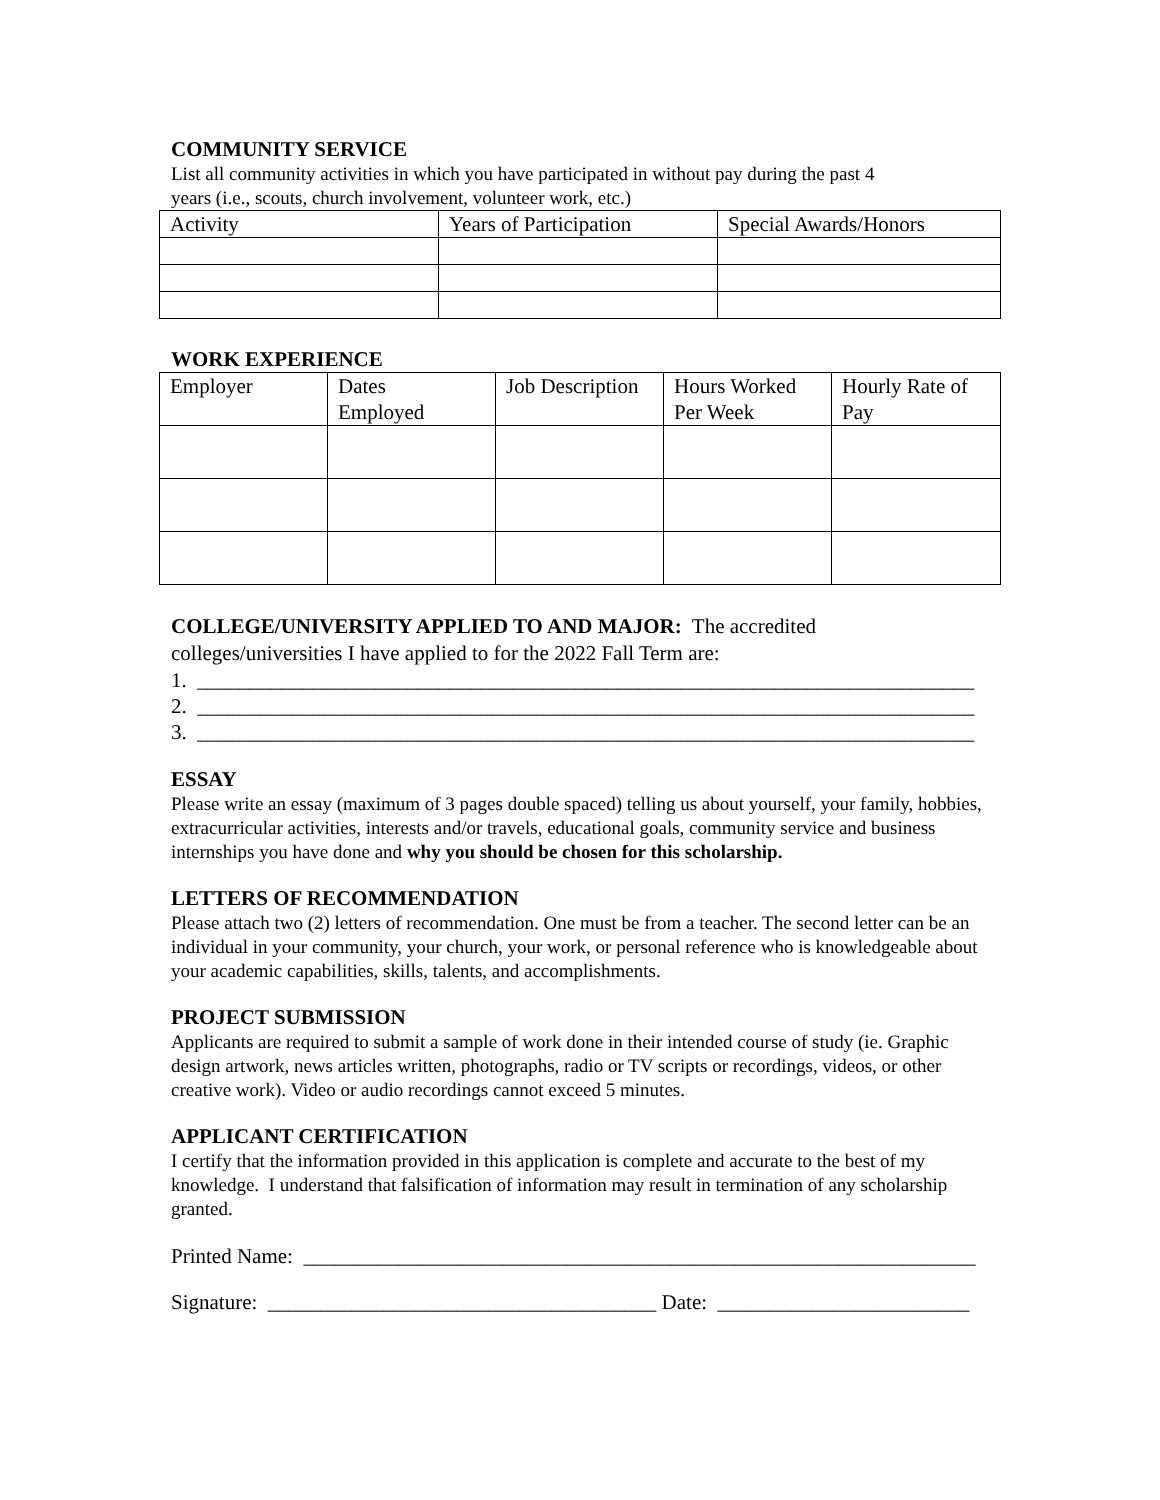COMMUNITY SERVICE
List all community activities in which you have participated in without pay during the past 4
years (i.e., scouts, church involvement, volunteer work, etc.)
| Activity | Years of Participation | Special Awards/Honors |
WORK EXPERIENCE
| Employer | Dates Employed | Job Description | Hours Worked Per Week | Hourly Rate of Pay |
COLLEGE/UNIVERSITY APPLIED TO AND MAJOR: The accredited
colleges/universities I have applied to for the 2022 Fall Term are:
1. __________________________________________________________________________
2. __________________________________________________________________________
3. __________________________________________________________________________
ESSAY
Please write an essay (maximum of 3 pages double spaced) telling us about yourself, your family, hobbies, extracurricular activities, interests and/or travels, educational goals, community service and business internships you have done and why you should be chosen for this scholarship.
LETTERS OF RECOMMENDATION
Please attach two (2) letters of recommendation. One must be from a teacher. The second letter can be an individual in your community, your church, your work, or personal reference who is knowledgeable about your academic capabilities, skills, talents, and accomplishments.
PROJECT SUBMISSION
Applicants are required to submit a sample of work done in their intended course of study (ie. Graphic design artwork, news articles written, photographs, radio or TV scripts or recordings, videos, or other creative work). Video or audio recordings cannot exceed 5 minutes.
APPLICANT CERTIFICATION
I certify that the information provided in this application is complete and accurate to the best of my knowledge. I understand that falsification of information may result in termination of any scholarship granted.
Printed Name: ________________________________________________________________
Signature: _____________________________________ Date: ________________________